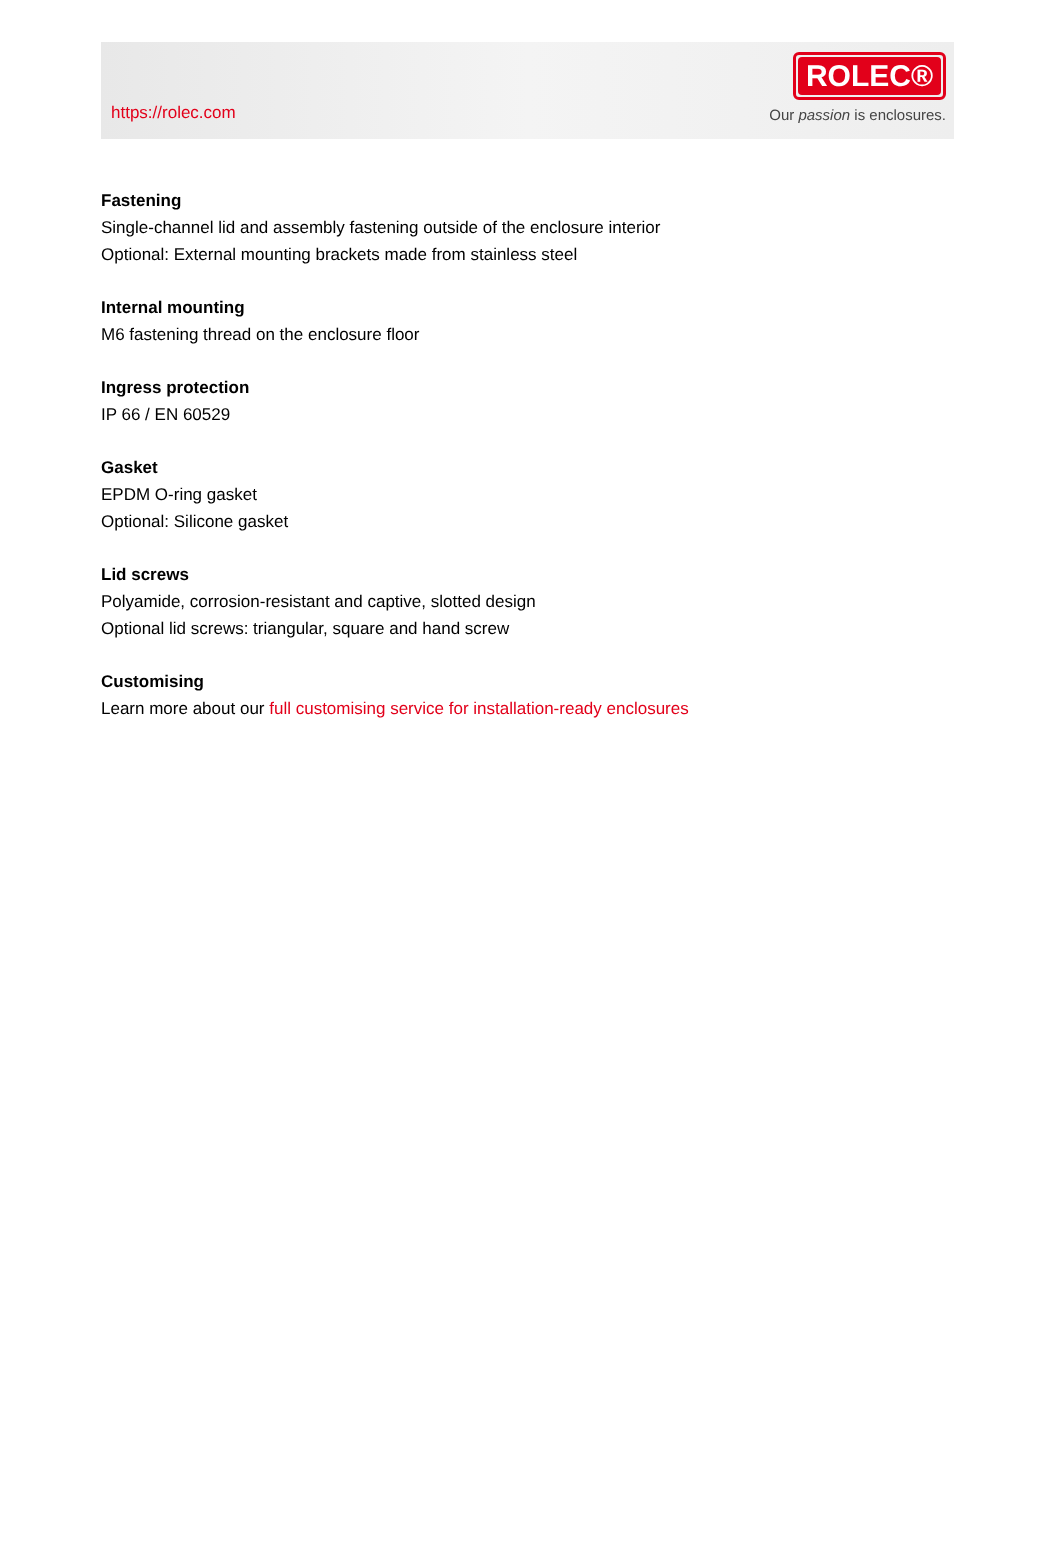https://rolec.com
ROLEC®
Our passion is enclosures.
Fastening
Single-channel lid and assembly fastening outside of the enclosure interior
Optional: External mounting brackets made from stainless steel
Internal mounting
M6 fastening thread on the enclosure floor
Ingress protection
IP 66 / EN 60529
Gasket
EPDM O-ring gasket
Optional: Silicone gasket
Lid screws
Polyamide, corrosion-resistant and captive, slotted design
Optional lid screws: triangular, square and hand screw
Customising
Learn more about our full customising service for installation-ready enclosures